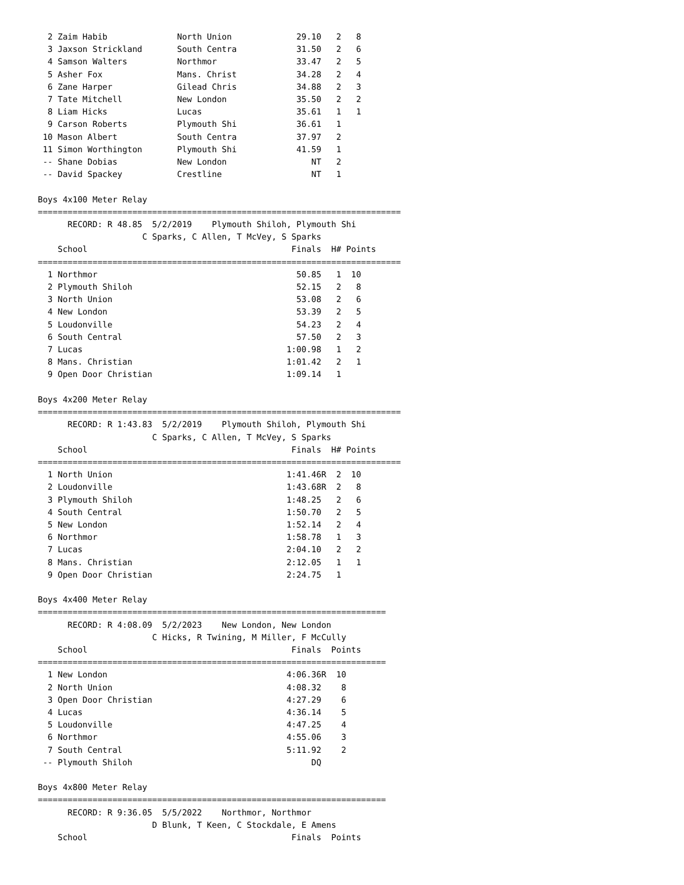2 Zaim Habib              North Union             29.10   2   8
  3 Jaxson Strickland       South Centra            31.50   2   6
  4 Samson Walters          Northmor                33.47   2   5
  5 Asher Fox               Mans. Christ            34.28   2   4
  6 Zane Harper             Gilead Chris            34.88   2   3
  7 Tate Mitchell           New London              35.50   2   2
  8 Liam Hicks              Lucas                   35.61   1   1
  9 Carson Roberts          Plymouth Shi            36.61   1
 10 Mason Albert            South Centra            37.97   2
 11 Simon Worthington       Plymouth Shi            41.59   1
 -- Shane Dobias            New London                 NT   2
 -- David Spackey           Crestline                  NT   1

Boys 4x100 Meter Relay
=========================================================================
      RECORD: R 48.85  5/2/2019    Plymouth Shiloh, Plymouth Shi
                     C Sparks, C Allen, T McVey, S Sparks
    School                                         Finals  H# Points
=========================================================================
  1 Northmor                                        50.85   1  10
  2 Plymouth Shiloh                                 52.15   2   8
  3 North Union                                     53.08   2   6
  4 New London                                      53.39   2   5
  5 Loudonville                                     54.23   2   4
  6 South Central                                   57.50   2   3
  7 Lucas                                         1:00.98   1   2
  8 Mans. Christian                               1:01.42   2   1
  9 Open Door Christian                           1:09.14   1

Boys 4x200 Meter Relay
=========================================================================
      RECORD: R 1:43.83  5/2/2019    Plymouth Shiloh, Plymouth Shi
                       C Sparks, C Allen, T McVey, S Sparks
    School                                         Finals  H# Points
=========================================================================
  1 North Union                                   1:41.46R  2  10
  2 Loudonville                                   1:43.68R  2   8
  3 Plymouth Shiloh                               1:48.25   2   6
  4 South Central                                 1:50.70   2   5
  5 New London                                    1:52.14   2   4
  6 Northmor                                      1:58.78   1   3
  7 Lucas                                         2:04.10   2   2
  8 Mans. Christian                               2:12.05   1   1
  9 Open Door Christian                           2:24.75   1

Boys 4x400 Meter Relay
======================================================================
      RECORD: R 4:08.09  5/2/2023    New London, New London
                       C Hicks, R Twining, M Miller, F McCully
    School                                         Finals  Points
======================================================================
  1 New London                                    4:06.36R  10
  2 North Union                                   4:08.32    8
  3 Open Door Christian                           4:27.29    6
  4 Lucas                                         4:36.14    5
  5 Loudonville                                   4:47.25    4
  6 Northmor                                      4:55.06    3
  7 South Central                                 5:11.92    2
 -- Plymouth Shiloh                                    DQ

Boys 4x800 Meter Relay
======================================================================
      RECORD: R 9:36.05  5/5/2022    Northmor, Northmor
                       D Blunk, T Keen, C Stockdale, E Amens
    School                                         Finals  Points